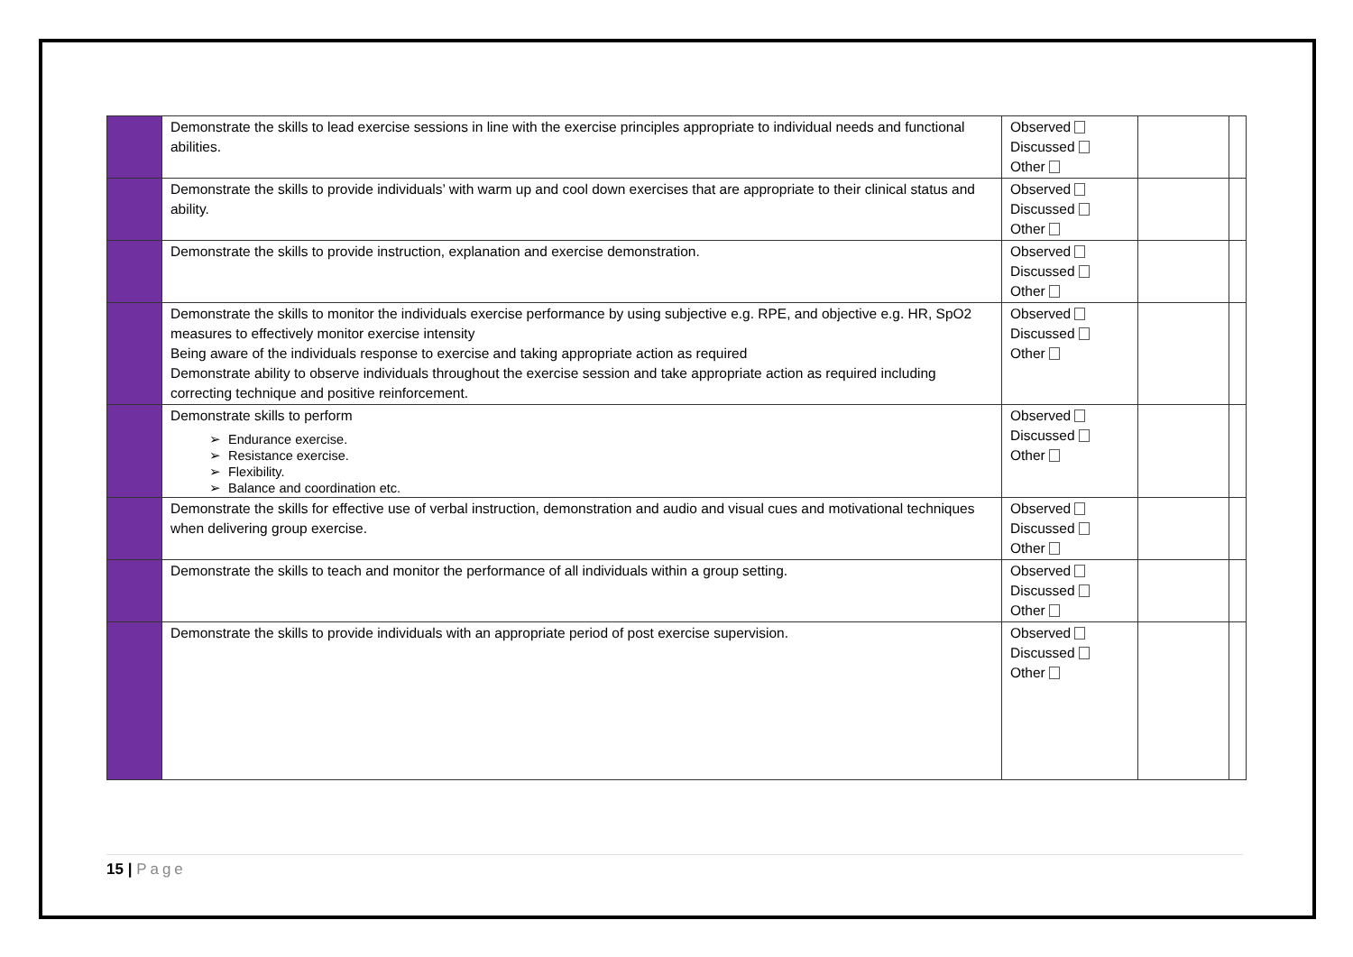| | Demonstrate the skills to lead exercise sessions in line with the exercise principles appropriate to individual needs and functional abilities. | Observed Discussed Other | | |
| | Demonstrate the skills to provide individuals’ with warm up and cool down exercises that are appropriate to their clinical status and ability. | Observed Discussed Other | | |
| | Demonstrate the skills to provide instruction, explanation and exercise demonstration. | Observed Discussed Other | | |
| | Demonstrate the skills to monitor the individuals exercise performance by using subjective e.g. RPE, and objective e.g. HR, SpO2 measures to effectively monitor exercise intensity Being aware of the individuals response to exercise and taking appropriate action as required Demonstrate ability to observe individuals throughout the exercise session and take appropriate action as required including correcting technique and positive reinforcement. | Observed Discussed Other | | |
| | Demonstrate skills to perform Endurance exercise. Resistance exercise. Flexibility. Balance and coordination etc. | Observed Discussed Other | | |
| | Demonstrate the skills for effective use of verbal instruction, demonstration and audio and visual cues and motivational techniques when delivering group exercise. | Observed Discussed Other | | |
| | Demonstrate the skills to teach and monitor the performance of all individuals within a group setting. | Observed Discussed Other | | |
| | Demonstrate the skills to provide individuals with an appropriate period of post exercise supervision. | Observed Discussed Other | | |
15 | Page